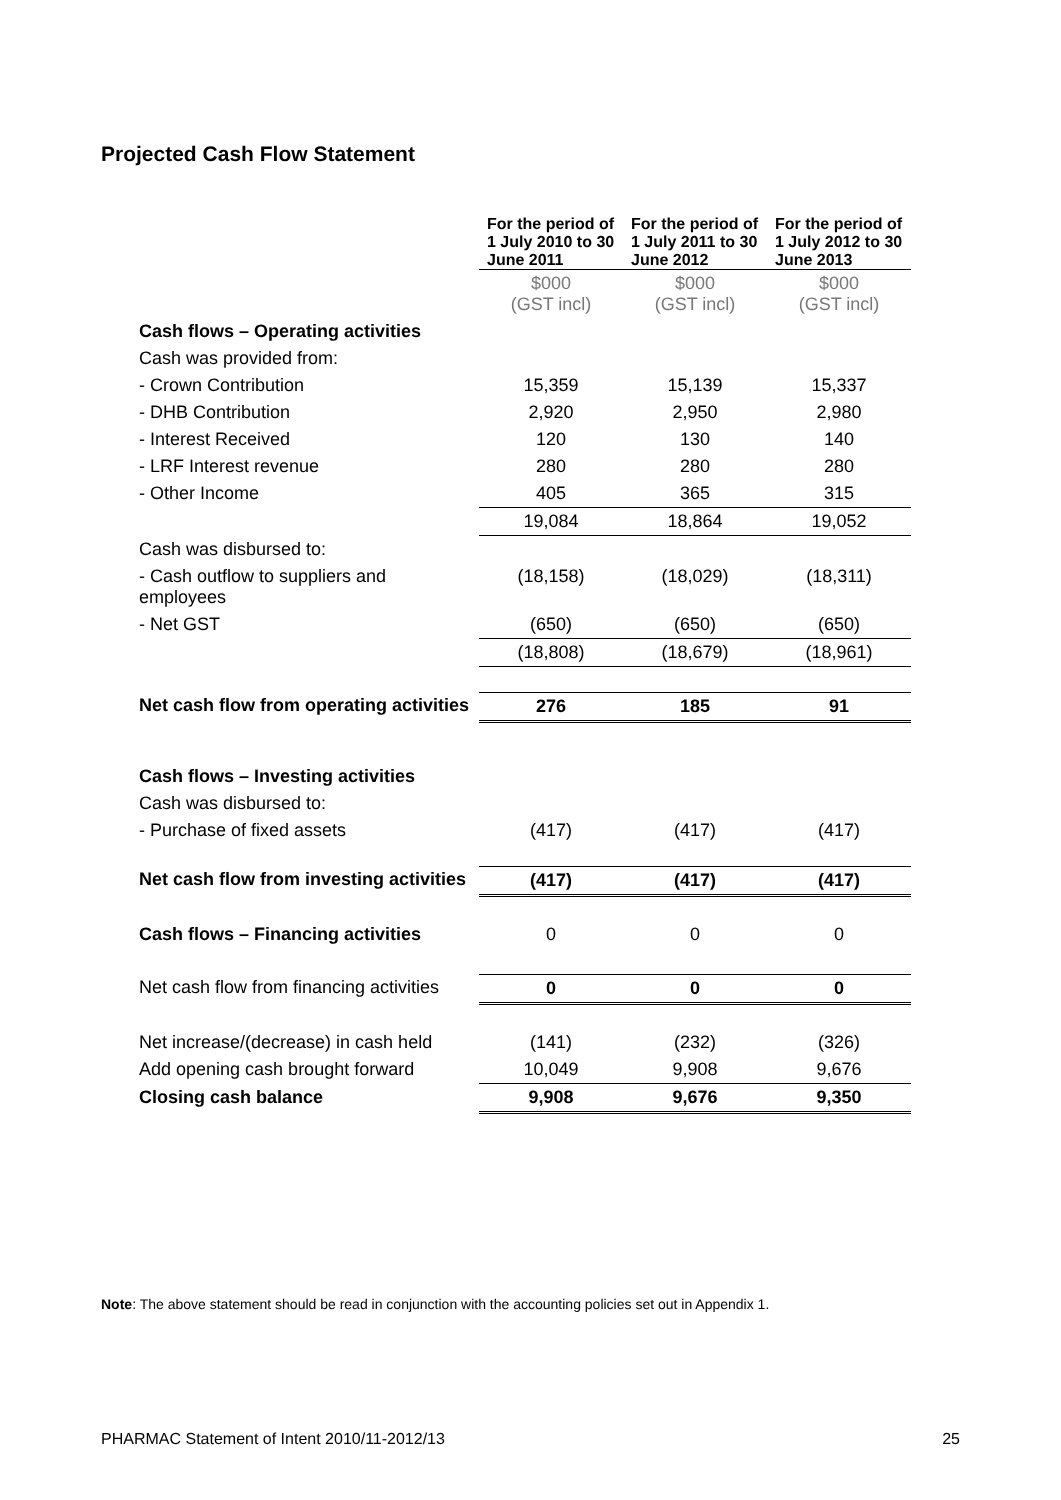Projected Cash Flow Statement
| | For the period of 1 July 2010 to 30 June 2011 | For the period of 1 July 2011 to 30 June 2012 | For the period of 1 July 2012 to 30 June 2013 |
| | $000 (GST incl) | $000 (GST incl) | $000 (GST incl) |
| Cash flows – Operating activities | | | |
| Cash was provided from: | | | |
| - Crown Contribution | 15,359 | 15,139 | 15,337 |
| - DHB Contribution | 2,920 | 2,950 | 2,980 |
| - Interest Received | 120 | 130 | 140 |
| - LRF Interest revenue | 280 | 280 | 280 |
| - Other Income | 405 | 365 | 315 |
| | 19,084 | 18,864 | 19,052 |
| Cash was disbursed to: | | | |
| - Cash outflow to suppliers and employees | (18,158) | (18,029) | (18,311) |
| - Net GST | (650) | (650) | (650) |
| | (18,808) | (18,679) | (18,961) |
| Net cash flow from operating activities | 276 | 185 | 91 |
| Cash flows – Investing activities | | | |
| Cash was disbursed to: | | | |
| - Purchase of fixed assets | (417) | (417) | (417) |
| Net cash flow from investing activities | (417) | (417) | (417) |
| Cash flows – Financing activities | 0 | 0 | 0 |
| Net cash flow from financing activities | 0 | 0 | 0 |
| Net increase/(decrease) in cash held | (141) | (232) | (326) |
| Add opening cash brought forward | 10,049 | 9,908 | 9,676 |
| Closing cash balance | 9,908 | 9,676 | 9,350 |
Note: The above statement should be read in conjunction with the accounting policies set out in Appendix 1.
PHARMAC Statement of Intent 2010/11-2012/13 25